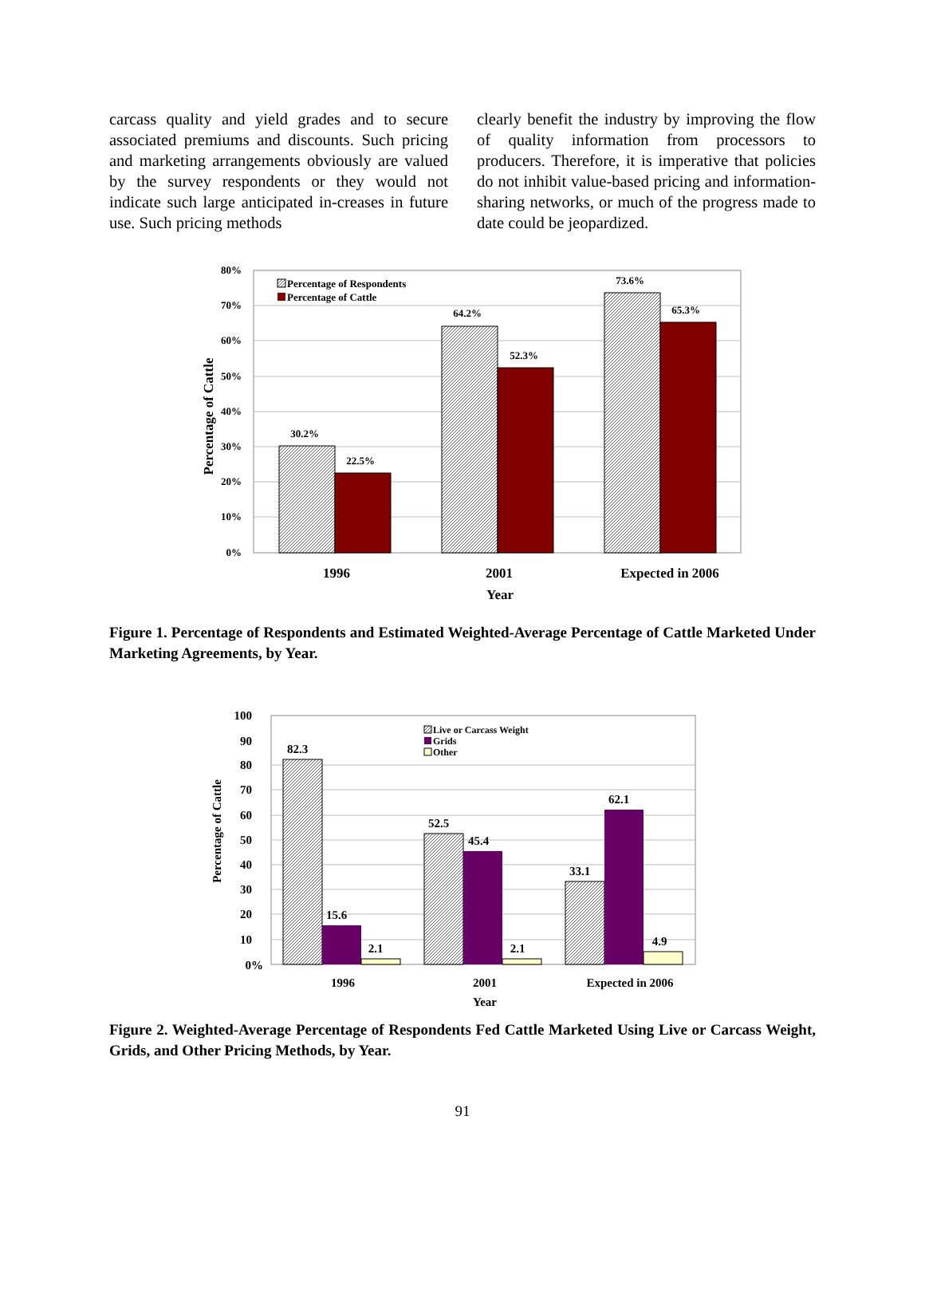carcass quality and yield grades and to secure associated premiums and discounts. Such pricing and marketing arrangements obviously are valued by the survey respondents or they would not indicate such large anticipated in-creases in future use. Such pricing methods
clearly benefit the industry by improving the flow of quality information from processors to producers. Therefore, it is imperative that policies do not inhibit value-based pricing and information-sharing networks, or much of the progress made to date could be jeopardized.
80%
70%
60%
50%
40%
30%
20%
10%
0%
Percentage of Cattle
30.2%
22.5%
64.2%
52.3%
73.6%
65.3%
Percentage of Respondents
Percentage of Cattle
1996
2001
Expected in 2006
Year
Figure 1. Percentage of Respondents and Estimated Weighted-Average Percentage of Cattle Marketed Under Marketing Agreements, by Year.
100
90
80
70
60
50
40
30
20
10
0%
Percentage of Cattle
82.3
15.6
2.1
52.5
45.4
2.1
33.1
62.1
4.9
Live or Carcass Weight
Grids
Other
1996
2001
Expected in 2006
Year
Figure 2. Weighted-Average Percentage of Respondents Fed Cattle Marketed Using Live or Carcass Weight, Grids, and Other Pricing Methods, by Year.
91